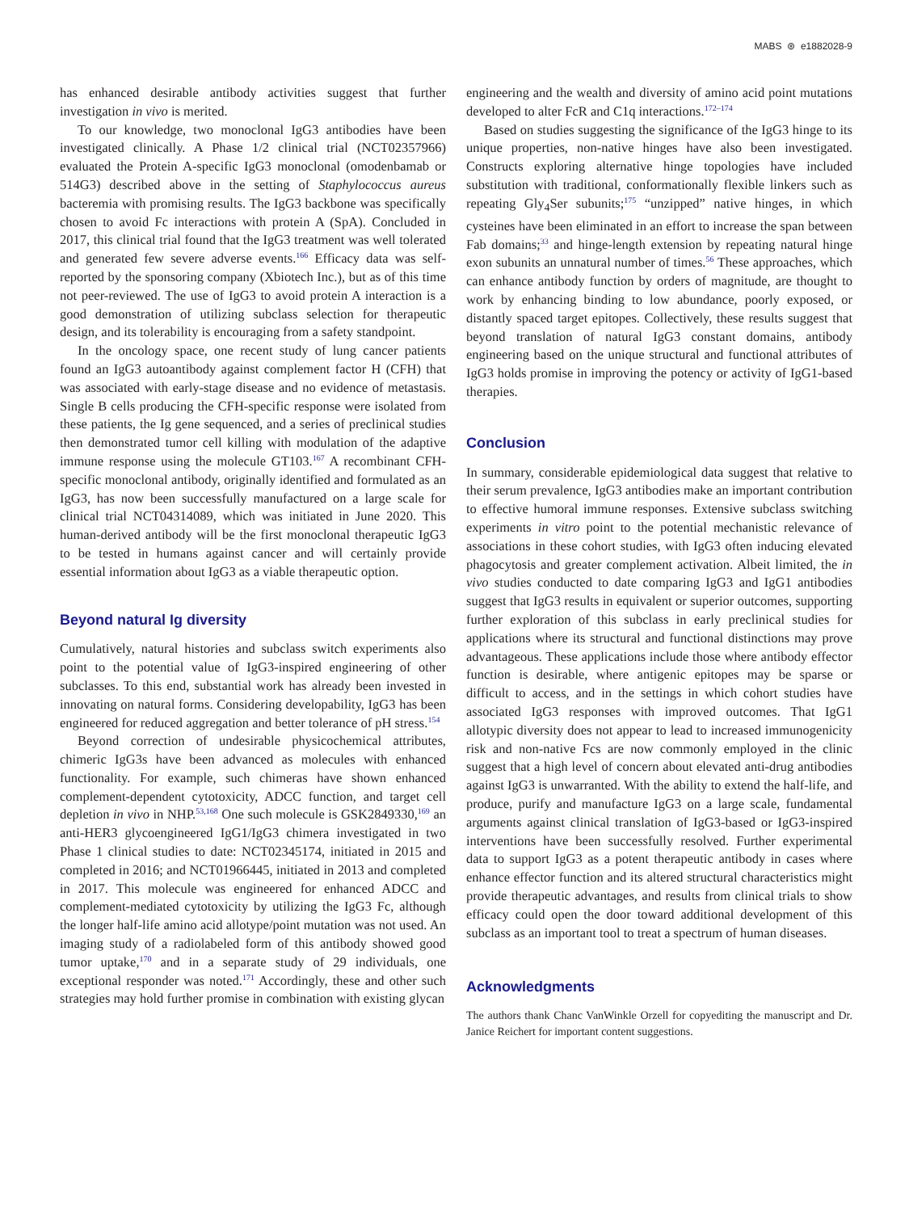MABS ⊛ e1882028-9
has enhanced desirable antibody activities suggest that further investigation in vivo is merited.
To our knowledge, two monoclonal IgG3 antibodies have been investigated clinically. A Phase 1/2 clinical trial (NCT02357966) evaluated the Protein A-specific IgG3 monoclonal (omodenbamab or 514G3) described above in the setting of Staphylococcus aureus bacteremia with promising results. The IgG3 backbone was specifically chosen to avoid Fc interactions with protein A (SpA). Concluded in 2017, this clinical trial found that the IgG3 treatment was well tolerated and generated few severe adverse events.<sup>166</sup> Efficacy data was self-reported by the sponsoring company (Xbiotech Inc.), but as of this time not peer-reviewed. The use of IgG3 to avoid protein A interaction is a good demonstration of utilizing subclass selection for therapeutic design, and its tolerability is encouraging from a safety standpoint.
In the oncology space, one recent study of lung cancer patients found an IgG3 autoantibody against complement factor H (CFH) that was associated with early-stage disease and no evidence of metastasis. Single B cells producing the CFH-specific response were isolated from these patients, the Ig gene sequenced, and a series of preclinical studies then demonstrated tumor cell killing with modulation of the adaptive immune response using the molecule GT103.<sup>167</sup> A recombinant CFH-specific monoclonal antibody, originally identified and formulated as an IgG3, has now been successfully manufactured on a large scale for clinical trial NCT04314089, which was initiated in June 2020. This human-derived antibody will be the first monoclonal therapeutic IgG3 to be tested in humans against cancer and will certainly provide essential information about IgG3 as a viable therapeutic option.
Beyond natural Ig diversity
Cumulatively, natural histories and subclass switch experiments also point to the potential value of IgG3-inspired engineering of other subclasses. To this end, substantial work has already been invested in innovating on natural forms. Considering developability, IgG3 has been engineered for reduced aggregation and better tolerance of pH stress.<sup>154</sup>
Beyond correction of undesirable physicochemical attributes, chimeric IgG3s have been advanced as molecules with enhanced functionality. For example, such chimeras have shown enhanced complement-dependent cytotoxicity, ADCC function, and target cell depletion in vivo in NHP.<sup>53,168</sup> One such molecule is GSK2849330,<sup>169</sup> an anti-HER3 glycoengineered IgG1/IgG3 chimera investigated in two Phase 1 clinical studies to date: NCT02345174, initiated in 2015 and completed in 2016; and NCT01966445, initiated in 2013 and completed in 2017. This molecule was engineered for enhanced ADCC and complement-mediated cytotoxicity by utilizing the IgG3 Fc, although the longer half-life amino acid allotype/point mutation was not used. An imaging study of a radiolabeled form of this antibody showed good tumor uptake,<sup>170</sup> and in a separate study of 29 individuals, one exceptional responder was noted.<sup>171</sup> Accordingly, these and other such strategies may hold further promise in combination with existing glycan
engineering and the wealth and diversity of amino acid point mutations developed to alter FcR and C1q interactions.<sup>172–174</sup>
Based on studies suggesting the significance of the IgG3 hinge to its unique properties, non-native hinges have also been investigated. Constructs exploring alternative hinge topologies have included substitution with traditional, conformationally flexible linkers such as repeating Gly<sub>4</sub>Ser subunits;<sup>175</sup> “unzipped” native hinges, in which cysteines have been eliminated in an effort to increase the span between Fab domains;<sup>33</sup> and hinge-length extension by repeating natural hinge exon subunits an unnatural number of times.<sup>56</sup> These approaches, which can enhance antibody function by orders of magnitude, are thought to work by enhancing binding to low abundance, poorly exposed, or distantly spaced target epitopes. Collectively, these results suggest that beyond translation of natural IgG3 constant domains, antibody engineering based on the unique structural and functional attributes of IgG3 holds promise in improving the potency or activity of IgG1-based therapies.
Conclusion
In summary, considerable epidemiological data suggest that relative to their serum prevalence, IgG3 antibodies make an important contribution to effective humoral immune responses. Extensive subclass switching experiments in vitro point to the potential mechanistic relevance of associations in these cohort studies, with IgG3 often inducing elevated phagocytosis and greater complement activation. Albeit limited, the in vivo studies conducted to date comparing IgG3 and IgG1 antibodies suggest that IgG3 results in equivalent or superior outcomes, supporting further exploration of this subclass in early preclinical studies for applications where its structural and functional distinctions may prove advantageous. These applications include those where antibody effector function is desirable, where antigenic epitopes may be sparse or difficult to access, and in the settings in which cohort studies have associated IgG3 responses with improved outcomes. That IgG1 allotypic diversity does not appear to lead to increased immunogenicity risk and non-native Fcs are now commonly employed in the clinic suggest that a high level of concern about elevated anti-drug antibodies against IgG3 is unwarranted. With the ability to extend the half-life, and produce, purify and manufacture IgG3 on a large scale, fundamental arguments against clinical translation of IgG3-based or IgG3-inspired interventions have been successfully resolved. Further experimental data to support IgG3 as a potent therapeutic antibody in cases where enhance effector function and its altered structural characteristics might provide therapeutic advantages, and results from clinical trials to show efficacy could open the door toward additional development of this subclass as an important tool to treat a spectrum of human diseases.
Acknowledgments
The authors thank Chanc VanWinkle Orzell for copyediting the manuscript and Dr. Janice Reichert for important content suggestions.